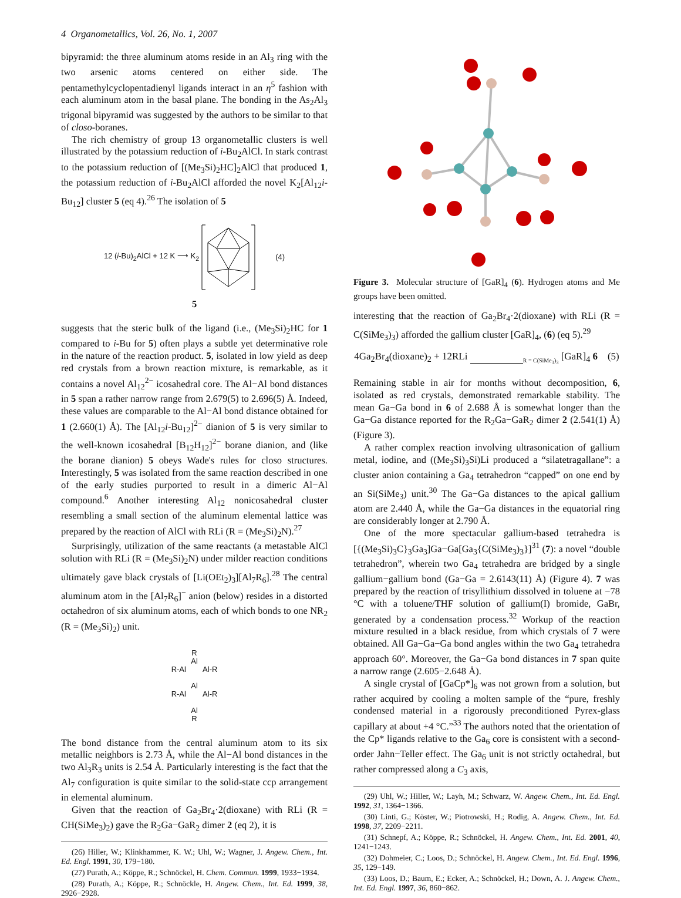4 Organometallics, Vol. 26, No. 1, 2007
bipyramid: the three aluminum atoms reside in an Al<sub>3</sub> ring with the two arsenic atoms centered on either side. The pentamethylcyclopentadienyl ligands interact in an η<sup>5</sup> fashion with each aluminum atom in the basal plane. The bonding in the As<sub>2</sub>Al<sub>3</sub> trigonal bipyramid was suggested by the authors to be similar to that of closo-boranes.
The rich chemistry of group 13 organometallic clusters is well illustrated by the potassium reduction of i-Bu<sub>2</sub>AlCl. In stark contrast to the potassium reduction of [(Me<sub>3</sub>Si)<sub>2</sub>HC]<sub>2</sub>AlCl that produced 1, the potassium reduction of i-Bu<sub>2</sub>AlCl afforded the novel K<sub>2</sub>[Al<sub>12</sub>i-Bu<sub>12</sub>] cluster 5 (eq 4).<sup>26</sup> The isolation of 5
12 (i-Bu)<sub>2</sub>AlCl + 12 K ⟶ K<sub>2</sub> (4)
5
suggests that the steric bulk of the ligand (i.e., (Me<sub>3</sub>Si)<sub>2</sub>HC for 1 compared to i-Bu for 5) often plays a subtle yet determinative role in the nature of the reaction product. 5, isolated in low yield as deep red crystals from a brown reaction mixture, is remarkable, as it contains a novel Al<sub>12</sub><sup>2−</sup> icosahedral core. The Al−Al bond distances in 5 span a rather narrow range from 2.679(5) to 2.696(5) Å. Indeed, these values are comparable to the Al−Al bond distance obtained for 1 (2.660(1) Å). The [Al<sub>12</sub>i-Bu<sub>12</sub>]<sup>2−</sup> dianion of 5 is very similar to the well-known icosahedral [B<sub>12</sub>H<sub>12</sub>]<sup>2−</sup> borane dianion, and (like the borane dianion) 5 obeys Wade's rules for closo structures. Interestingly, 5 was isolated from the same reaction described in one of the early studies purported to result in a dimeric Al−Al compound.<sup>6</sup> Another interesting Al<sub>12</sub> nonicosahedral cluster resembling a small section of the aluminum elemental lattice was prepared by the reaction of AlCl with RLi (R = (Me<sub>3</sub>Si)<sub>2</sub>N).<sup>27</sup>
Surprisingly, utilization of the same reactants (a metastable AlCl solution with RLi (R = (Me<sub>3</sub>Si)<sub>2</sub>N) under milder reaction conditions ultimately gave black crystals of [Li(OEt<sub>2</sub>)<sub>3</sub>][Al<sub>7</sub>R<sub>6</sub>].<sup>28</sup> The central aluminum atom in the [Al<sub>7</sub>R<sub>6</sub>]<sup>−</sup> anion (below) resides in a distorted octahedron of six aluminum atoms, each of which bonds to one NR<sub>2</sub> (R = (Me<sub>3</sub>Si)<sub>2</sub>) unit.
R
Al
R-Al Al-R
Al
R-Al Al-R
Al
R
The bond distance from the central aluminum atom to its six metallic neighbors is 2.73 Å, while the Al−Al bond distances in the two Al<sub>3</sub>R<sub>3</sub> units is 2.54 Å. Particularly interesting is the fact that the Al<sub>7</sub> configuration is quite similar to the solid-state ccp arrangement in elemental aluminum.
Given that the reaction of Ga<sub>2</sub>Br<sub>4</sub>·2(dioxane) with RLi (R = CH(SiMe<sub>3</sub>)<sub>2</sub>) gave the R<sub>2</sub>Ga−GaR<sub>2</sub> dimer 2 (eq 2), it is
(26) Hiller, W.; Klinkhammer, K. W.; Uhl, W.; Wagner, J. Angew. Chem., Int. Ed. Engl. 1991, 30, 179−180.
(27) Purath, A.; Köppe, R.; Schnöckel, H. Chem. Commun. 1999, 1933−1934.
(28) Purath, A.; Köppe, R.; Schnöckle, H. Angew. Chem., Int. Ed. 1999, 38, 2926−2928.
Figure 3. Molecular structure of [GaR]<sub>4</sub> (6). Hydrogen atoms and Me groups have been omitted.
interesting that the reaction of Ga<sub>2</sub>Br<sub>4</sub>·2(dioxane) with RLi (R = C(SiMe<sub>3</sub>)<sub>3</sub>) afforded the gallium cluster [GaR]<sub>4</sub>, (6) (eq 5).<sup>29</sup>
4Ga<sub>2</sub>Br<sub>4</sub>(dioxane)<sub>2</sub> + 12RLi <sub>R = C(SiMe<sub>3</sub>)<sub>3</sub></sub> [GaR]<sub>4</sub> 6 (5)
Remaining stable in air for months without decomposition, 6, isolated as red crystals, demonstrated remarkable stability. The mean Ga−Ga bond in 6 of 2.688 Å is somewhat longer than the Ga−Ga distance reported for the R<sub>2</sub>Ga−GaR<sub>2</sub> dimer 2 (2.541(1) Å) (Figure 3).
A rather complex reaction involving ultrasonication of gallium metal, iodine, and ((Me<sub>3</sub>Si)<sub>3</sub>Si)Li produced a “silatetragallane”: a cluster anion containing a Ga<sub>4</sub> tetrahedron “capped” on one end by an Si(SiMe<sub>3</sub>) unit.<sup>30</sup> The Ga−Ga distances to the apical gallium atom are 2.440 Å, while the Ga−Ga distances in the equatorial ring are considerably longer at 2.790 Å.
One of the more spectacular gallium-based tetrahedra is [{(Me<sub>3</sub>Si)<sub>3</sub>C}<sub>3</sub>Ga<sub>3</sub>]Ga−Ga[Ga<sub>3</sub>{C(SiMe<sub>3</sub>)<sub>3</sub>}]<sup>31</sup> (7): a novel “double tetrahedron”, wherein two Ga<sub>4</sub> tetrahedra are bridged by a single gallium−gallium bond (Ga−Ga = 2.6143(11) Å) (Figure 4). 7 was prepared by the reaction of trisyllithium dissolved in toluene at −78 °C with a toluene/THF solution of gallium(I) bromide, GaBr, generated by a condensation process.<sup>32</sup> Workup of the reaction mixture resulted in a black residue, from which crystals of 7 were obtained. All Ga−Ga−Ga bond angles within the two Ga<sub>4</sub> tetrahedra approach 60°. Moreover, the Ga−Ga bond distances in 7 span quite a narrow range (2.605−2.648 Å).
A single crystal of [GaCp*]<sub>6</sub> was not grown from a solution, but rather acquired by cooling a molten sample of the “pure, freshly condensed material in a rigorously preconditioned Pyrex-glass capillary at about +4 °C.”<sup>33</sup> The authors noted that the orientation of the Cp* ligands relative to the Ga<sub>6</sub> core is consistent with a second-order Jahn−Teller effect. The Ga<sub>6</sub> unit is not strictly octahedral, but rather compressed along a C<sub>3</sub> axis,
(29) Uhl, W.; Hiller, W.; Layh, M.; Schwarz, W. Angew. Chem., Int. Ed. Engl. 1992, 31, 1364−1366.
(30) Linti, G.; Köster, W.; Piotrowski, H.; Rodig, A. Angew. Chem., Int. Ed. 1998, 37, 2209−2211.
(31) Schnepf, A.; Köppe, R.; Schnöckel, H. Angew. Chem., Int. Ed. 2001, 40, 1241−1243.
(32) Dohmeier, C.; Loos, D.; Schnöckel, H. Angew. Chem., Int. Ed. Engl. 1996, 35, 129−149.
(33) Loos, D.; Baum, E.; Ecker, A.; Schnöckel, H.; Down, A. J. Angew. Chem., Int. Ed. Engl. 1997, 36, 860−862.